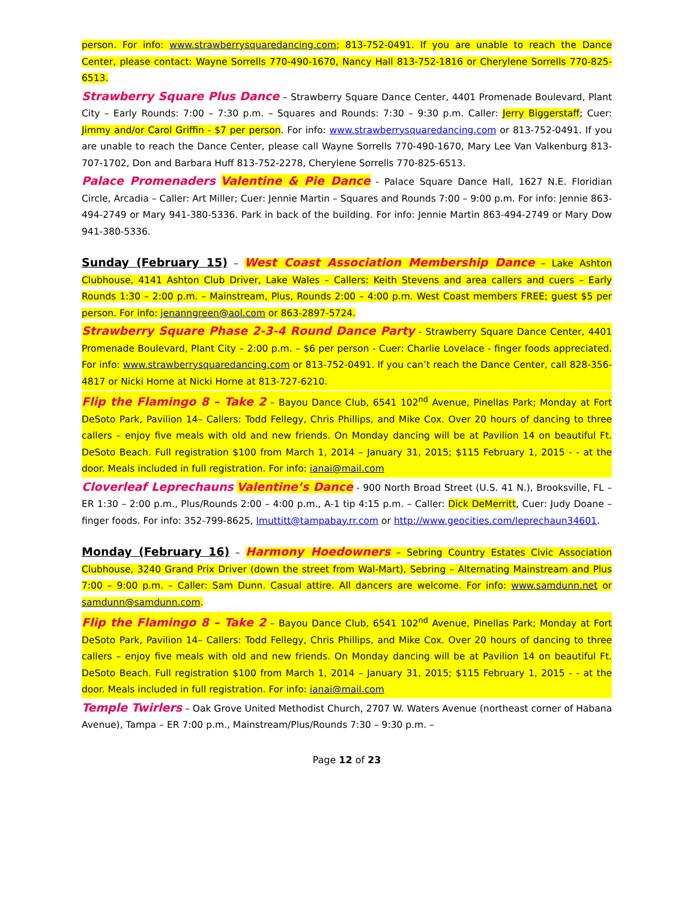person. For info: www.strawberrysquaredancing.com; 813-752-0491. If you are unable to reach the Dance Center, please contact: Wayne Sorrells 770-490-1670, Nancy Hall 813-752-1816 or Cherylene Sorrells 770-825-6513.
Strawberry Square Plus Dance – Strawberry Square Dance Center, 4401 Promenade Boulevard, Plant City – Early Rounds: 7:00 – 7:30 p.m. – Squares and Rounds: 7:30 – 9:30 p.m. Caller: Jerry Biggerstaff; Cuer: Jimmy and/or Carol Griffin - $7 per person. For info: www.strawberrysquaredancing.com or 813-752-0491. If you are unable to reach the Dance Center, please call Wayne Sorrells 770-490-1670, Mary Lee Van Valkenburg 813-707-1702, Don and Barbara Huff 813-752-2278, Cherylene Sorrells 770-825-6513.
Palace Promenaders Valentine & Pie Dance - Palace Square Dance Hall, 1627 N.E. Floridian Circle, Arcadia – Caller: Art Miller; Cuer: Jennie Martin – Squares and Rounds 7:00 – 9:00 p.m. For info: Jennie 863-494-2749 or Mary 941-380-5336. Park in back of the building. For info: Jennie Martin 863-494-2749 or Mary Dow 941-380-5336.
Sunday (February 15) – West Coast Association Membership Dance – Lake Ashton Clubhouse, 4141 Ashton Club Driver, Lake Wales – Callers: Keith Stevens and area callers and cuers – Early Rounds 1:30 – 2:00 p.m. – Mainstream, Plus, Rounds 2:00 – 4:00 p.m. West Coast members FREE; guest $5 per person. For info: jenanngreen@aol.com or 863-2897-5724.
Strawberry Square Phase 2-3-4 Round Dance Party - Strawberry Square Dance Center, 4401 Promenade Boulevard, Plant City – 2:00 p.m. – $6 per person - Cuer: Charlie Lovelace - finger foods appreciated. For info: www.strawberrysquaredancing.com or 813-752-0491. If you can’t reach the Dance Center, call 828-356-4817 or Nicki Horne at Nicki Horne at 813-727-6210.
Flip the Flamingo 8 – Take 2 – Bayou Dance Club, 6541 102<sup>nd</sup> Avenue, Pinellas Park; Monday at Fort DeSoto Park, Pavilion 14– Callers: Todd Fellegy, Chris Phillips, and Mike Cox. Over 20 hours of dancing to three callers – enjoy five meals with old and new friends. On Monday dancing will be at Pavilion 14 on beautiful Ft. DeSoto Beach. Full registration $100 from March 1, 2014 – January 31, 2015; $115 February 1, 2015 - - at the door. Meals included in full registration. For info: ianai@mail.com
Cloverleaf Leprechauns Valentine’s Dance - 900 North Broad Street (U.S. 41 N.), Brooksville, FL – ER 1:30 – 2:00 p.m., Plus/Rounds 2:00 – 4:00 p.m., A-1 tip 4:15 p.m. – Caller: Dick DeMerritt, Cuer: Judy Doane – finger foods. For info: 352-799-8625, lmuttitt@tampabay.rr.com or http://www.geocities.com/leprechaun34601.
Monday (February 16) – Harmony Hoedowners – Sebring Country Estates Civic Association Clubhouse, 3240 Grand Prix Driver (down the street from Wal-Mart), Sebring – Alternating Mainstream and Plus 7:00 – 9:00 p.m. – Caller: Sam Dunn. Casual attire. All dancers are welcome. For info: www.samdunn.net or samdunn@samdunn.com.
Flip the Flamingo 8 – Take 2 – Bayou Dance Club, 6541 102<sup>nd</sup> Avenue, Pinellas Park; Monday at Fort DeSoto Park, Pavilion 14– Callers: Todd Fellegy, Chris Phillips, and Mike Cox. Over 20 hours of dancing to three callers – enjoy five meals with old and new friends. On Monday dancing will be at Pavilion 14 on beautiful Ft. DeSoto Beach. Full registration $100 from March 1, 2014 – January 31, 2015; $115 February 1, 2015 - - at the door. Meals included in full registration. For info: ianai@mail.com
Temple Twirlers – Oak Grove United Methodist Church, 2707 W. Waters Avenue (northeast corner of Habana Avenue), Tampa – ER 7:00 p.m., Mainstream/Plus/Rounds 7:30 – 9:30 p.m. –
Page 12 of 23